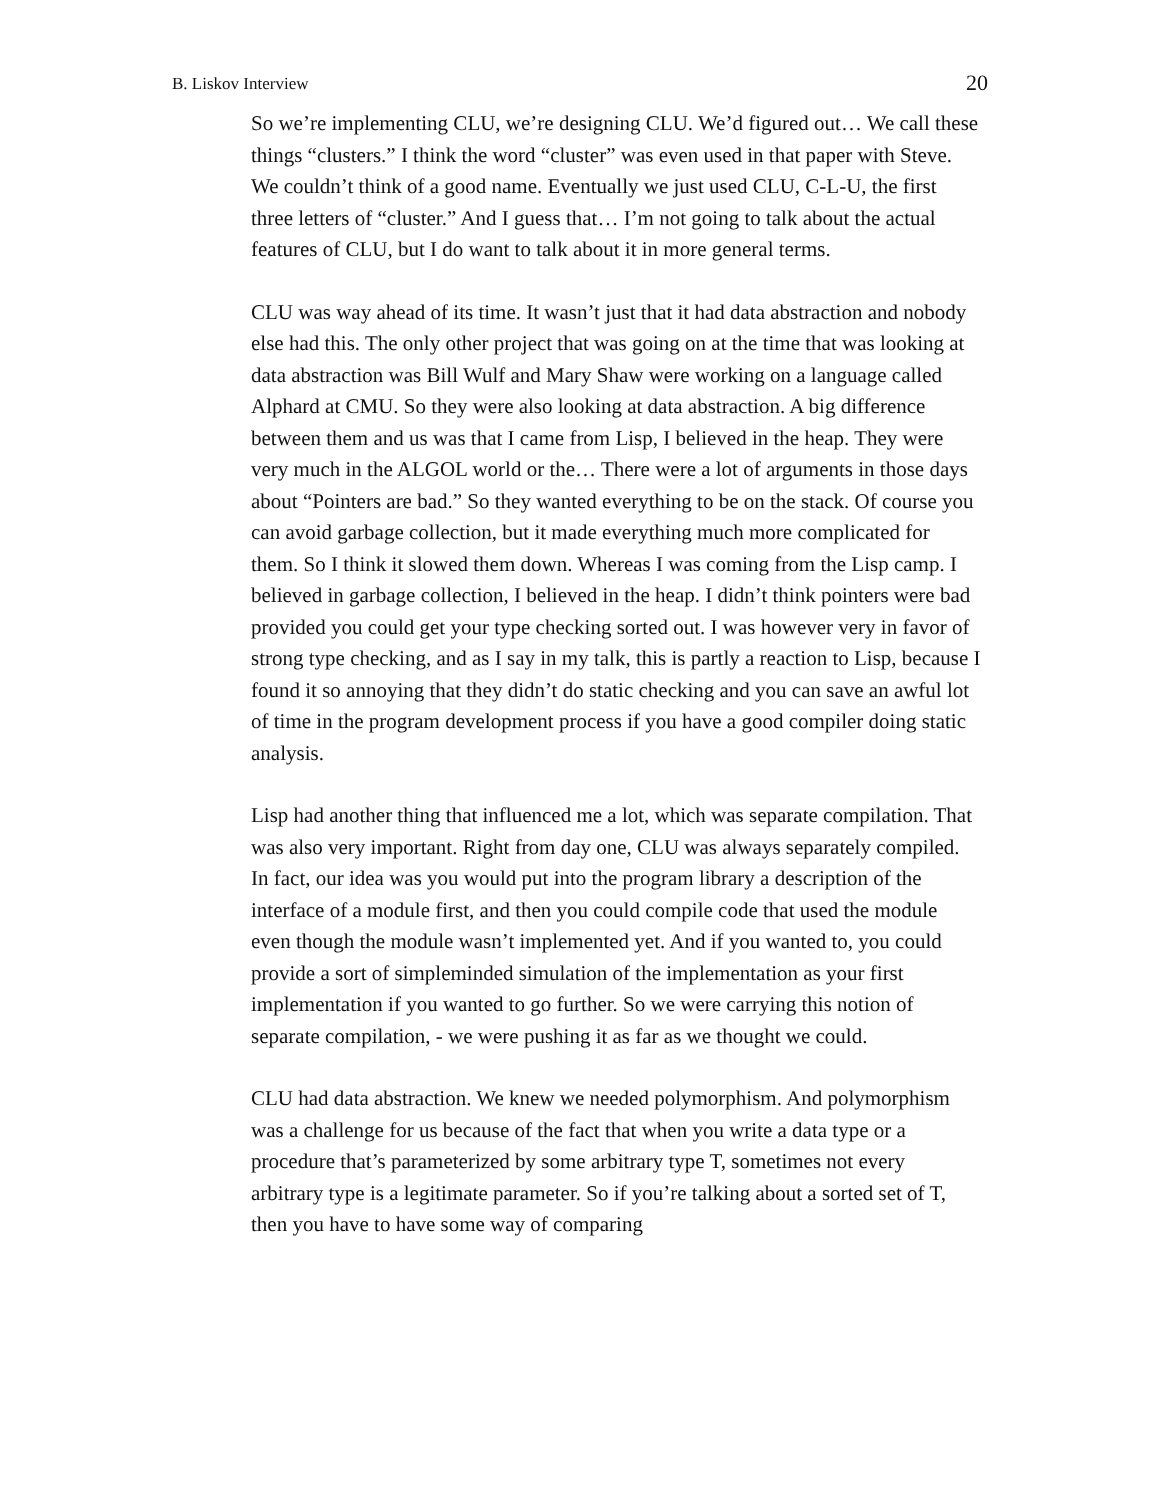B. Liskov Interview 20
So we’re implementing CLU, we’re designing CLU. We’d figured out… We call these things “clusters.” I think the word “cluster” was even used in that paper with Steve. We couldn’t think of a good name. Eventually we just used CLU, C-L-U, the first three letters of “cluster.” And I guess that… I’m not going to talk about the actual features of CLU, but I do want to talk about it in more general terms.
CLU was way ahead of its time. It wasn’t just that it had data abstraction and nobody else had this. The only other project that was going on at the time that was looking at data abstraction was Bill Wulf and Mary Shaw were working on a language called Alphard at CMU. So they were also looking at data abstraction. A big difference between them and us was that I came from Lisp, I believed in the heap. They were very much in the ALGOL world or the… There were a lot of arguments in those days about “Pointers are bad.” So they wanted everything to be on the stack. Of course you can avoid garbage collection, but it made everything much more complicated for them. So I think it slowed them down. Whereas I was coming from the Lisp camp. I believed in garbage collection, I believed in the heap. I didn’t think pointers were bad provided you could get your type checking sorted out. I was however very in favor of strong type checking, and as I say in my talk, this is partly a reaction to Lisp, because I found it so annoying that they didn’t do static checking and you can save an awful lot of time in the program development process if you have a good compiler doing static analysis.
Lisp had another thing that influenced me a lot, which was separate compilation. That was also very important. Right from day one, CLU was always separately compiled. In fact, our idea was you would put into the program library a description of the interface of a module first, and then you could compile code that used the module even though the module wasn’t implemented yet. And if you wanted to, you could provide a sort of simpleminded simulation of the implementation as your first implementation if you wanted to go further. So we were carrying this notion of separate compilation, - we were pushing it as far as we thought we could.
CLU had data abstraction. We knew we needed polymorphism. And polymorphism was a challenge for us because of the fact that when you write a data type or a procedure that’s parameterized by some arbitrary type T, sometimes not every arbitrary type is a legitimate parameter. So if you’re talking about a sorted set of T, then you have to have some way of comparing